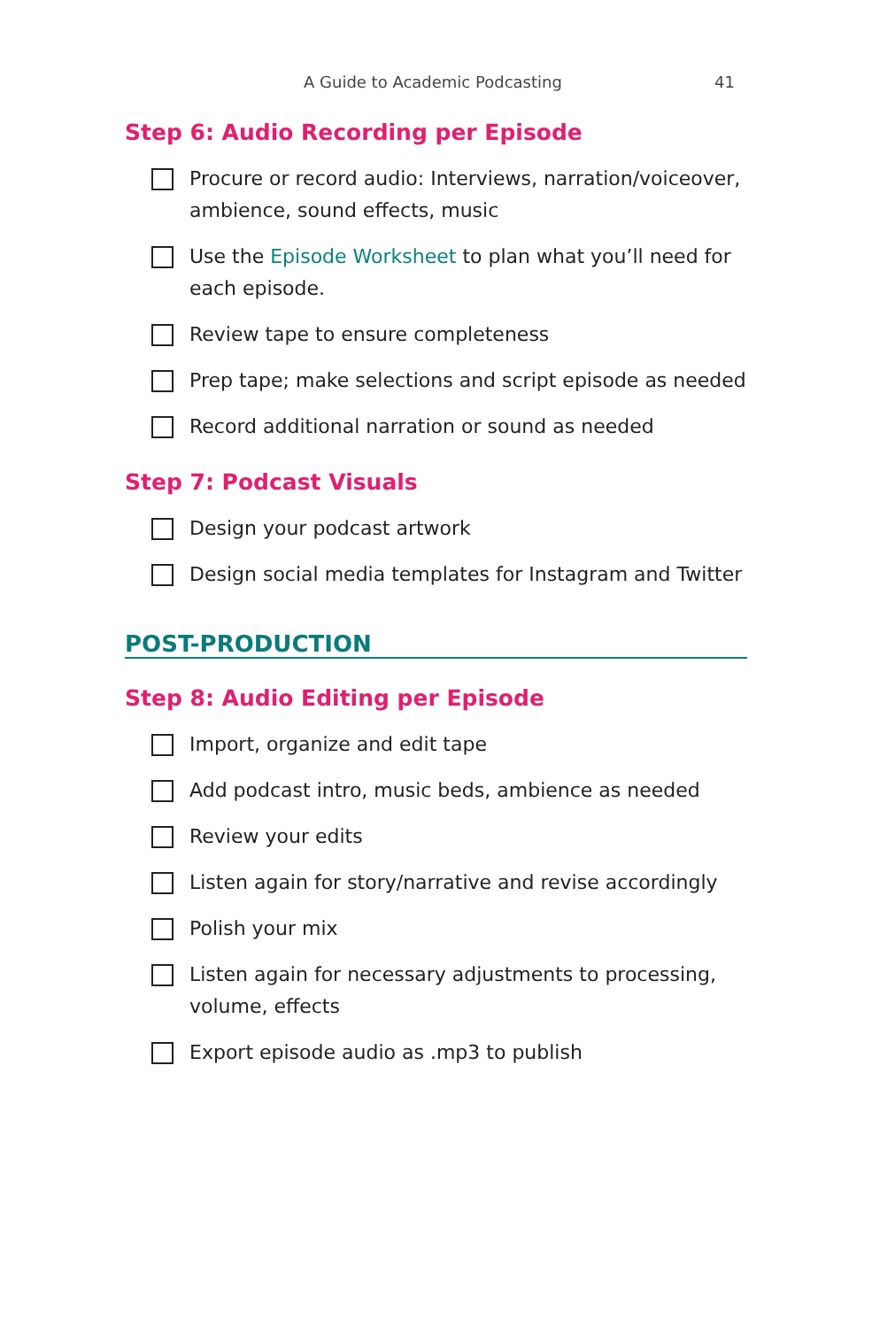A Guide to Academic Podcasting 41
Step 6: Audio Recording per Episode
Procure or record audio: Interviews, narration/voiceover, ambience, sound effects, music
Use the Episode Worksheet to plan what you’ll need for each episode.
Review tape to ensure completeness
Prep tape; make selections and script episode as needed
Record additional narration or sound as needed
Step 7: Podcast Visuals
Design your podcast artwork
Design social media templates for Instagram and Twitter
POST-PRODUCTION
Step 8: Audio Editing per Episode
Import, organize and edit tape
Add podcast intro, music beds, ambience as needed
Review your edits
Listen again for story/narrative and revise accordingly
Polish your mix
Listen again for necessary adjustments to processing, volume, effects
Export episode audio as .mp3 to publish